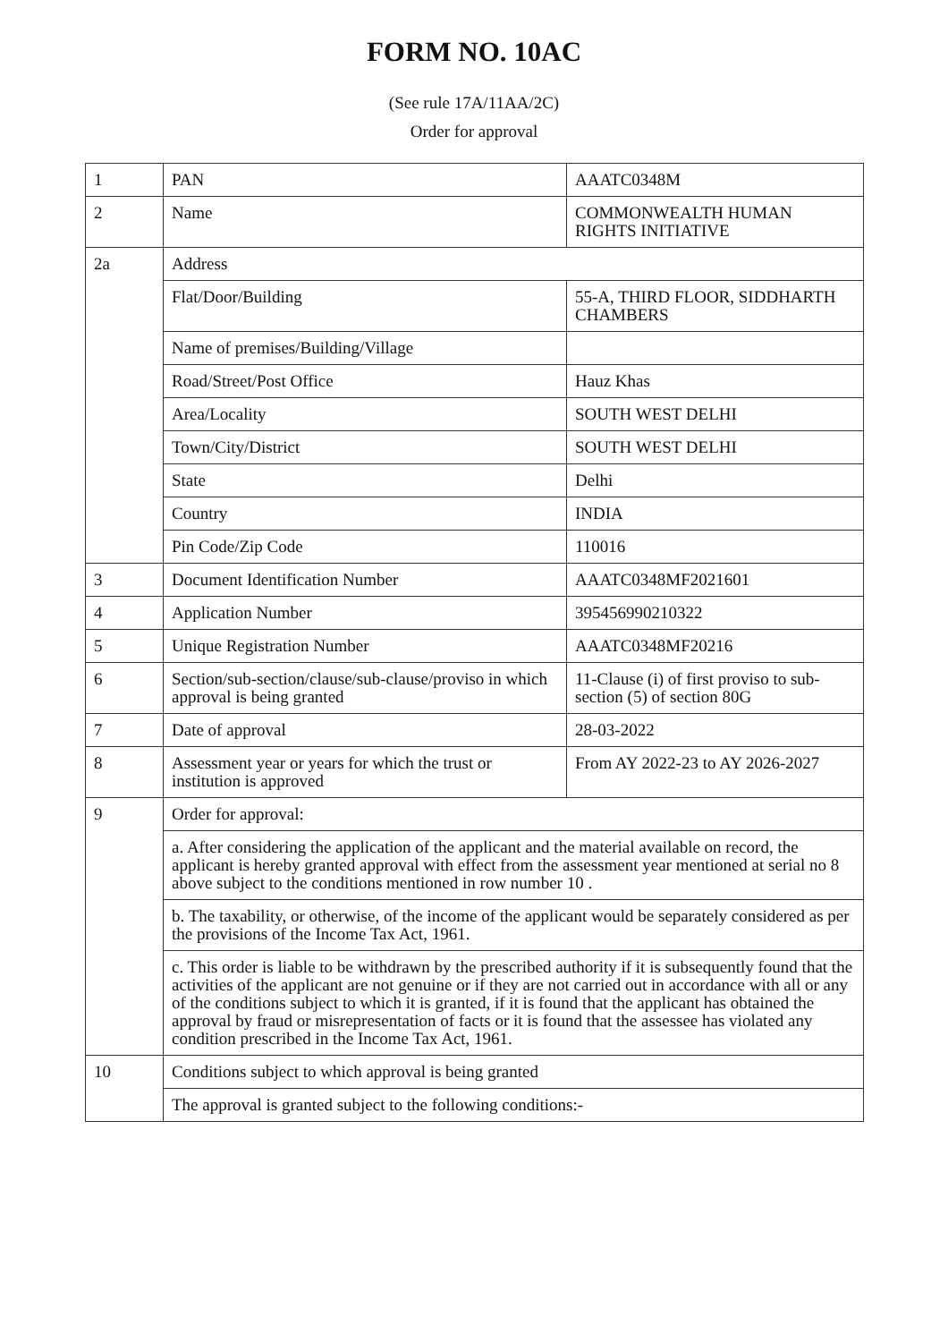FORM NO. 10AC
(See rule 17A/11AA/2C)
Order for approval
| 1 | PAN | AAATC0348M |
| 2 | Name | COMMONWEALTH HUMAN RIGHTS INITIATIVE |
| 2a | Address | |
| | Flat/Door/Building | 55-A, THIRD FLOOR, SIDDHARTH CHAMBERS |
| | Name of premises/Building/Village | |
| | Road/Street/Post Office | Hauz Khas |
| | Area/Locality | SOUTH WEST DELHI |
| | Town/City/District | SOUTH WEST DELHI |
| | State | Delhi |
| | Country | INDIA |
| | Pin Code/Zip Code | 110016 |
| 3 | Document Identification Number | AAATC0348MF2021601 |
| 4 | Application Number | 395456990210322 |
| 5 | Unique Registration Number | AAATC0348MF20216 |
| 6 | Section/sub-section/clause/sub-clause/proviso in which approval is being granted | 11-Clause (i) of first proviso to sub-section (5) of section 80G |
| 7 | Date of approval | 28-03-2022 |
| 8 | Assessment year or years for which the trust or institution is approved | From AY 2022-23 to AY 2026-2027 |
| 9 | Order for approval: | |
| | a. After considering the application of the applicant and the material available on record, the applicant is hereby granted approval with effect from the assessment year mentioned at serial no 8 above subject to the conditions mentioned in row number 10 . | |
| | b. The taxability, or otherwise, of the income of the applicant would be separately considered as per the provisions of the Income Tax Act, 1961. | |
| | c. This order is liable to be withdrawn by the prescribed authority if it is subsequently found that the activities of the applicant are not genuine or if they are not carried out in accordance with all or any of the conditions subject to which it is granted, if it is found that the applicant has obtained the approval by fraud or misrepresentation of facts or it is found that the assessee has violated any condition prescribed in the Income Tax Act, 1961. | |
| 10 | Conditions subject to which approval is being granted | |
| | The approval is granted subject to the following conditions:- | |